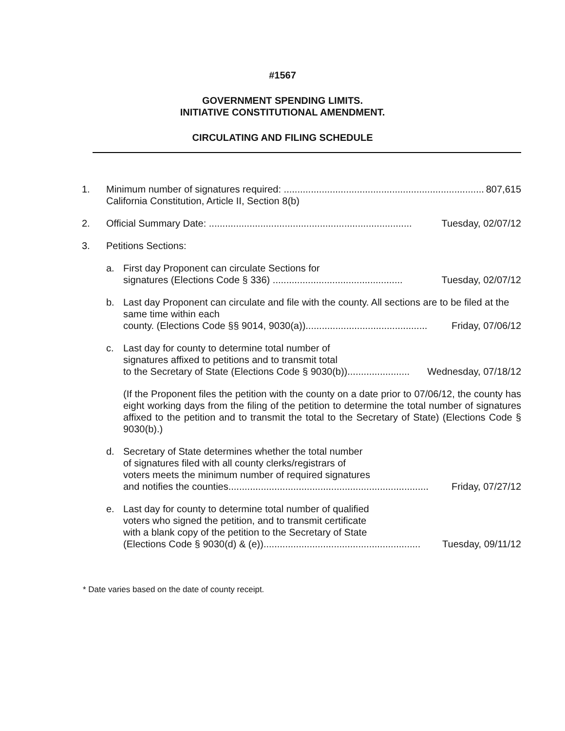#1567
GOVERNMENT SPENDING LIMITS.
INITIATIVE CONSTITUTIONAL AMENDMENT.
CIRCULATING AND FILING SCHEDULE
1. Minimum number of signatures required: .......................................................................... 807,615
California Constitution, Article II, Section 8(b)
2. Official Summary Date: ........................................................................... Tuesday, 02/07/12
3. Petitions Sections:
a. First day Proponent can circulate Sections for
signatures (Elections Code § 336) ................................................ Tuesday, 02/07/12
b. Last day Proponent can circulate and file with the county. All sections are to be filed at the same time within each
county. (Elections Code §§ 9014, 9030(a))............................................. Friday, 07/06/12
c. Last day for county to determine total number of
signatures affixed to petitions and to transmit total
to the Secretary of State (Elections Code § 9030(b))....................... Wednesday, 07/18/12
(If the Proponent files the petition with the county on a date prior to 07/06/12, the county has eight working days from the filing of the petition to determine the total number of signatures affixed to the petition and to transmit the total to the Secretary of State) (Elections Code § 9030(b).)
d. Secretary of State determines whether the total number
of signatures filed with all county clerks/registrars of
voters meets the minimum number of required signatures
and notifies the counties.......................................................................... Friday, 07/27/12
e. Last day for county to determine total number of qualified
voters who signed the petition, and to transmit certificate
with a blank copy of the petition to the Secretary of State
(Elections Code § 9030(d) & (e)).......................................................... Tuesday, 09/11/12
* Date varies based on the date of county receipt.